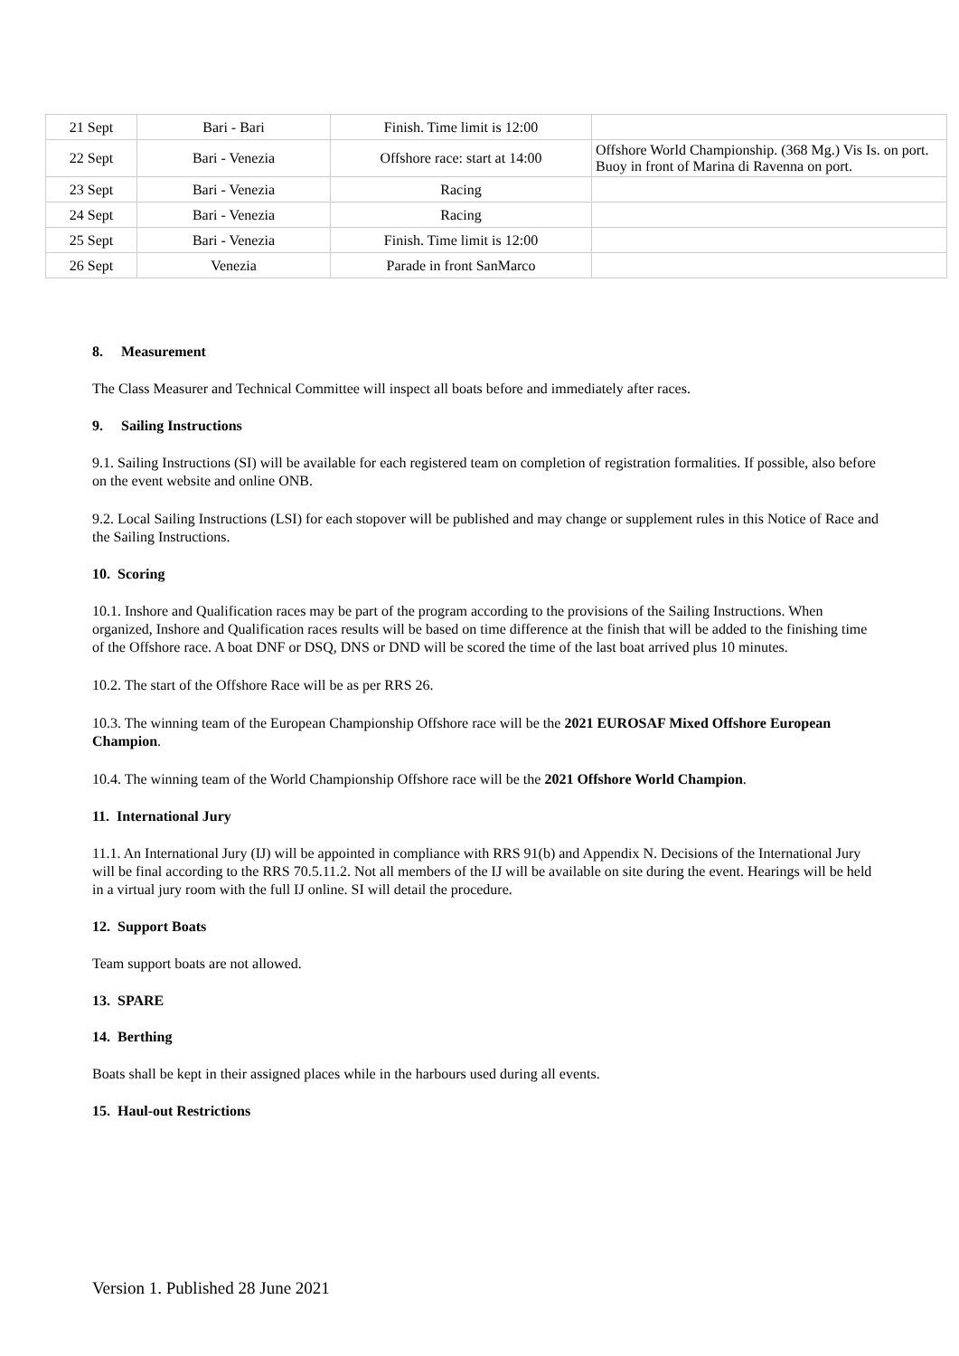| 21 Sept | Bari - Bari | Finish. Time limit is 12:00 | |
| 22 Sept | Bari - Venezia | Offshore race: start at 14:00 | Offshore World Championship. (368 Mg.) Vis Is. on port. Buoy in front of Marina di Ravenna on port. |
| 23 Sept | Bari - Venezia | Racing | |
| 24 Sept | Bari - Venezia | Racing | |
| 25 Sept | Bari - Venezia | Finish. Time limit is 12:00 | |
| 26 Sept | Venezia | Parade in front SanMarco | |
8. Measurement
The Class Measurer and Technical Committee will inspect all boats before and immediately after races.
9. Sailing Instructions
9.1. Sailing Instructions (SI) will be available for each registered team on completion of registration formalities. If possible, also before on the event website and online ONB.
9.2. Local Sailing Instructions (LSI) for each stopover will be published and may change or supplement rules in this Notice of Race and the Sailing Instructions.
10. Scoring
10.1. Inshore and Qualification races may be part of the program according to the provisions of the Sailing Instructions. When organized, Inshore and Qualification races results will be based on time difference at the finish that will be added to the finishing time of the Offshore race. A boat DNF or DSQ, DNS or DND will be scored the time of the last boat arrived plus 10 minutes.
10.2. The start of the Offshore Race will be as per RRS 26.
10.3. The winning team of the European Championship Offshore race will be the 2021 EUROSAF Mixed Offshore European Champion.
10.4. The winning team of the World Championship Offshore race will be the 2021 Offshore World Champion.
11. International Jury
11.1. An International Jury (IJ) will be appointed in compliance with RRS 91(b) and Appendix N. Decisions of the International Jury will be final according to the RRS 70.5.11.2. Not all members of the IJ will be available on site during the event. Hearings will be held in a virtual jury room with the full IJ online. SI will detail the procedure.
12. Support Boats
Team support boats are not allowed.
13. SPARE
14. Berthing
Boats shall be kept in their assigned places while in the harbours used during all events.
15. Haul-out Restrictions
Version 1. Published 28 June 2021